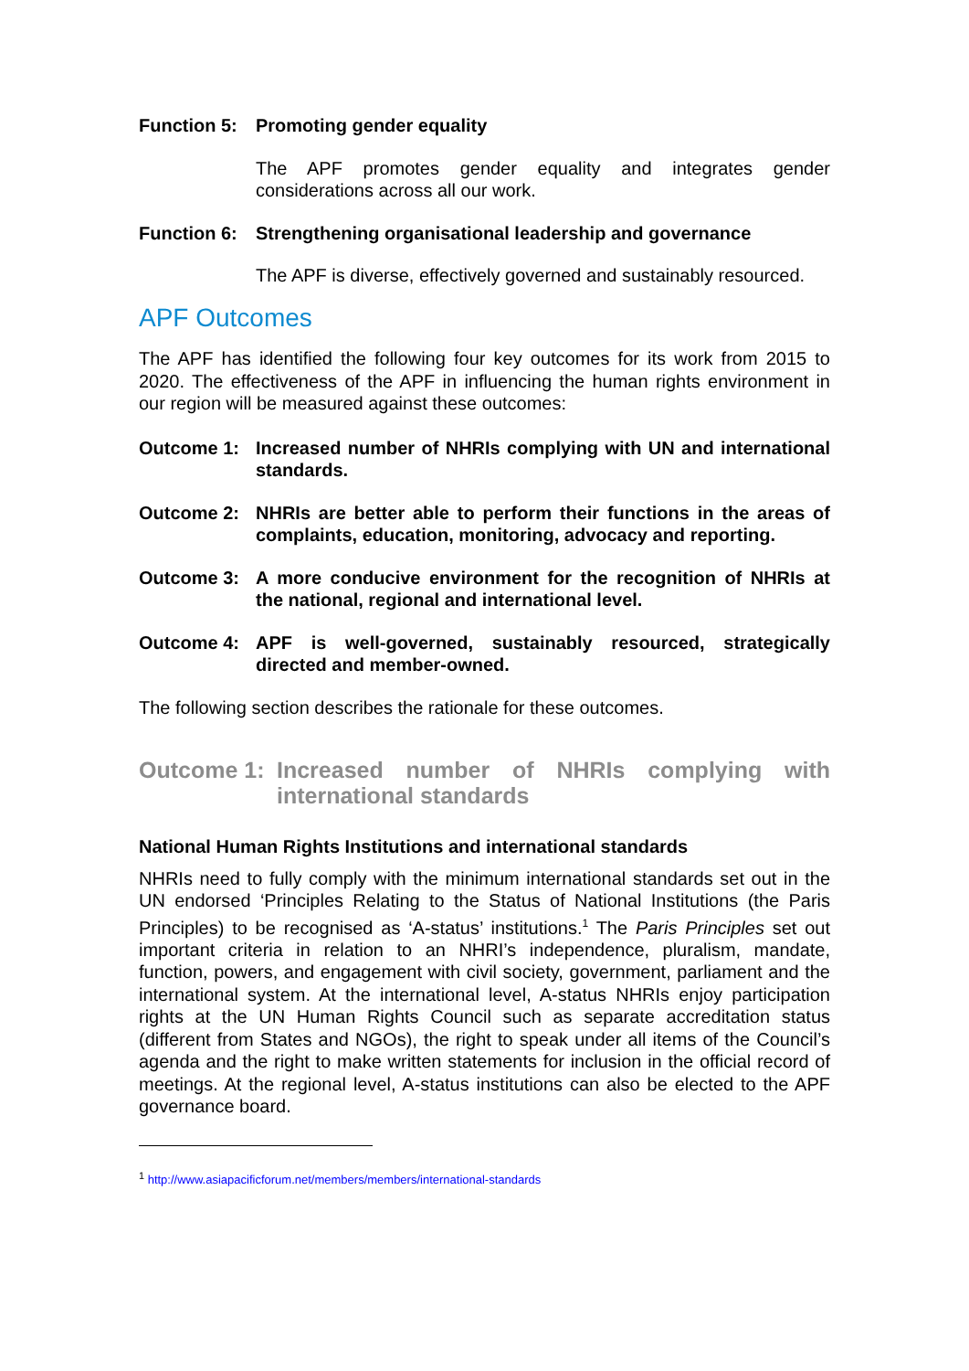Function 5: Promoting gender equality
The APF promotes gender equality and integrates gender considerations across all our work.
Function 6: Strengthening organisational leadership and governance
The APF is diverse, effectively governed and sustainably resourced.
APF Outcomes
The APF has identified the following four key outcomes for its work from 2015 to 2020. The effectiveness of the APF in influencing the human rights environment in our region will be measured against these outcomes:
Outcome 1: Increased number of NHRIs complying with UN and international standards.
Outcome 2: NHRIs are better able to perform their functions in the areas of complaints, education, monitoring, advocacy and reporting.
Outcome 3: A more conducive environment for the recognition of NHRIs at the national, regional and international level.
Outcome 4: APF is well-governed, sustainably resourced, strategically directed and member-owned.
The following section describes the rationale for these outcomes.
Outcome 1: Increased number of NHRIs complying with international standards
National Human Rights Institutions and international standards
NHRIs need to fully comply with the minimum international standards set out in the UN endorsed ‘Principles Relating to the Status of National Institutions (the Paris Principles) to be recognised as ‘A-status’ institutions.<sup>1</sup> The Paris Principles set out important criteria in relation to an NHRI’s independence, pluralism, mandate, function, powers, and engagement with civil society, government, parliament and the international system. At the international level, A-status NHRIs enjoy participation rights at the UN Human Rights Council such as separate accreditation status (different from States and NGOs), the right to speak under all items of the Council’s agenda and the right to make written statements for inclusion in the official record of meetings. At the regional level, A-status institutions can also be elected to the APF governance board.
<sup>1</sup> http://www.asiapacificforum.net/members/members/international-standards